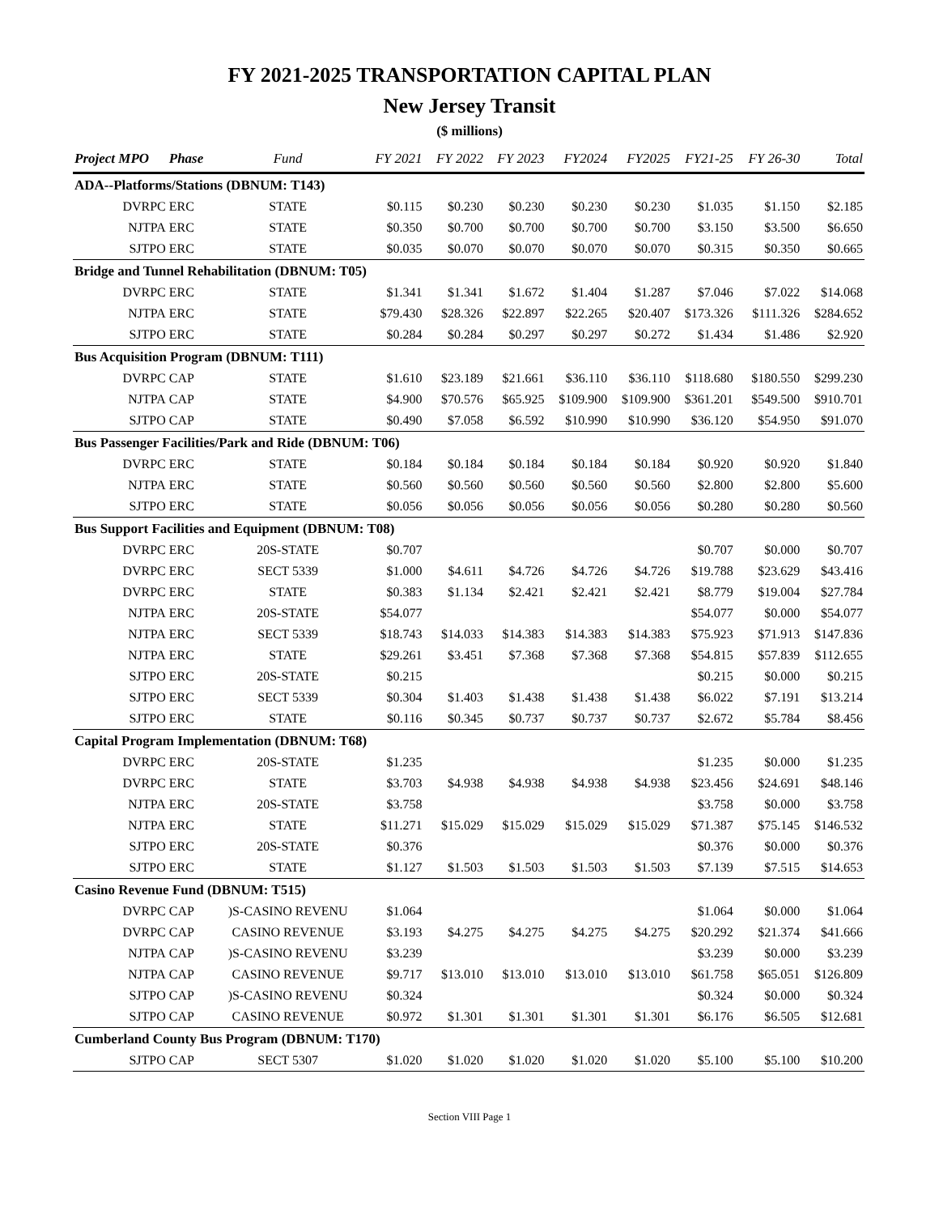FY 2021-2025 TRANSPORTATION CAPITAL PLAN
New Jersey Transit
($ millions)
| Project MPO | | Phase | Fund | FY 2021 | FY 2022 | FY 2023 | FY2024 | FY2025 | FY21-25 | FY 26-30 | Total |
| --- | --- | --- | --- | --- | --- | --- | --- | --- | --- | --- | --- |
| ADA--Platforms/Stations (DBNUM: T143) | | | | | | | | | | | |
| | DVRPC | ERC | STATE | $0.115 | $0.230 | $0.230 | $0.230 | $0.230 | $1.035 | $1.150 | $2.185 |
| | NJTPA | ERC | STATE | $0.350 | $0.700 | $0.700 | $0.700 | $0.700 | $3.150 | $3.500 | $6.650 |
| | SJTPO | ERC | STATE | $0.035 | $0.070 | $0.070 | $0.070 | $0.070 | $0.315 | $0.350 | $0.665 |
| Bridge and Tunnel Rehabilitation (DBNUM: T05) | | | | | | | | | | | |
| | DVRPC | ERC | STATE | $1.341 | $1.341 | $1.672 | $1.404 | $1.287 | $7.046 | $7.022 | $14.068 |
| | NJTPA | ERC | STATE | $79.430 | $28.326 | $22.897 | $22.265 | $20.407 | $173.326 | $111.326 | $284.652 |
| | SJTPO | ERC | STATE | $0.284 | $0.284 | $0.297 | $0.297 | $0.272 | $1.434 | $1.486 | $2.920 |
| Bus Acquisition Program (DBNUM: T111) | | | | | | | | | | | |
| | DVRPC | CAP | STATE | $1.610 | $23.189 | $21.661 | $36.110 | $36.110 | $118.680 | $180.550 | $299.230 |
| | NJTPA | CAP | STATE | $4.900 | $70.576 | $65.925 | $109.900 | $109.900 | $361.201 | $549.500 | $910.701 |
| | SJTPO | CAP | STATE | $0.490 | $7.058 | $6.592 | $10.990 | $10.990 | $36.120 | $54.950 | $91.070 |
| Bus Passenger Facilities/Park and Ride (DBNUM: T06) | | | | | | | | | | | |
| | DVRPC | ERC | STATE | $0.184 | $0.184 | $0.184 | $0.184 | $0.184 | $0.920 | $0.920 | $1.840 |
| | NJTPA | ERC | STATE | $0.560 | $0.560 | $0.560 | $0.560 | $0.560 | $2.800 | $2.800 | $5.600 |
| | SJTPO | ERC | STATE | $0.056 | $0.056 | $0.056 | $0.056 | $0.056 | $0.280 | $0.280 | $0.560 |
| Bus Support Facilities and Equipment (DBNUM: T08) | | | | | | | | | | | |
| | DVRPC | ERC | 20S-STATE | $0.707 | | | | | $0.707 | $0.000 | $0.707 |
| | DVRPC | ERC | SECT 5339 | $1.000 | $4.611 | $4.726 | $4.726 | $4.726 | $19.788 | $23.629 | $43.416 |
| | DVRPC | ERC | STATE | $0.383 | $1.134 | $2.421 | $2.421 | $2.421 | $8.779 | $19.004 | $27.784 |
| | NJTPA | ERC | 20S-STATE | $54.077 | | | | | $54.077 | $0.000 | $54.077 |
| | NJTPA | ERC | SECT 5339 | $18.743 | $14.033 | $14.383 | $14.383 | $14.383 | $75.923 | $71.913 | $147.836 |
| | NJTPA | ERC | STATE | $29.261 | $3.451 | $7.368 | $7.368 | $7.368 | $54.815 | $57.839 | $112.655 |
| | SJTPO | ERC | 20S-STATE | $0.215 | | | | | $0.215 | $0.000 | $0.215 |
| | SJTPO | ERC | SECT 5339 | $0.304 | $1.403 | $1.438 | $1.438 | $1.438 | $6.022 | $7.191 | $13.214 |
| | SJTPO | ERC | STATE | $0.116 | $0.345 | $0.737 | $0.737 | $0.737 | $2.672 | $5.784 | $8.456 |
| Capital Program Implementation (DBNUM: T68) | | | | | | | | | | | |
| | DVRPC | ERC | 20S-STATE | $1.235 | | | | | $1.235 | $0.000 | $1.235 |
| | DVRPC | ERC | STATE | $3.703 | $4.938 | $4.938 | $4.938 | $4.938 | $23.456 | $24.691 | $48.146 |
| | NJTPA | ERC | 20S-STATE | $3.758 | | | | | $3.758 | $0.000 | $3.758 |
| | NJTPA | ERC | STATE | $11.271 | $15.029 | $15.029 | $15.029 | $15.029 | $71.387 | $75.145 | $146.532 |
| | SJTPO | ERC | 20S-STATE | $0.376 | | | | | $0.376 | $0.000 | $0.376 |
| | SJTPO | ERC | STATE | $1.127 | $1.503 | $1.503 | $1.503 | $1.503 | $7.139 | $7.515 | $14.653 |
| Casino Revenue Fund (DBNUM: T515) | | | | | | | | | | | |
| | DVRPC | CAP | )S-CASINO REVENU | $1.064 | | | | | $1.064 | $0.000 | $1.064 |
| | DVRPC | CAP | CASINO REVENUE | $3.193 | $4.275 | $4.275 | $4.275 | $4.275 | $20.292 | $21.374 | $41.666 |
| | NJTPA | CAP | )S-CASINO REVENU | $3.239 | | | | | $3.239 | $0.000 | $3.239 |
| | NJTPA | CAP | CASINO REVENUE | $9.717 | $13.010 | $13.010 | $13.010 | $13.010 | $61.758 | $65.051 | $126.809 |
| | SJTPO | CAP | )S-CASINO REVENU | $0.324 | | | | | $0.324 | $0.000 | $0.324 |
| | SJTPO | CAP | CASINO REVENUE | $0.972 | $1.301 | $1.301 | $1.301 | $1.301 | $6.176 | $6.505 | $12.681 |
| Cumberland County Bus Program (DBNUM: T170) | | | | | | | | | | | |
| | SJTPO | CAP | SECT 5307 | $1.020 | $1.020 | $1.020 | $1.020 | $1.020 | $5.100 | $5.100 | $10.200 |
Section VIII Page 1